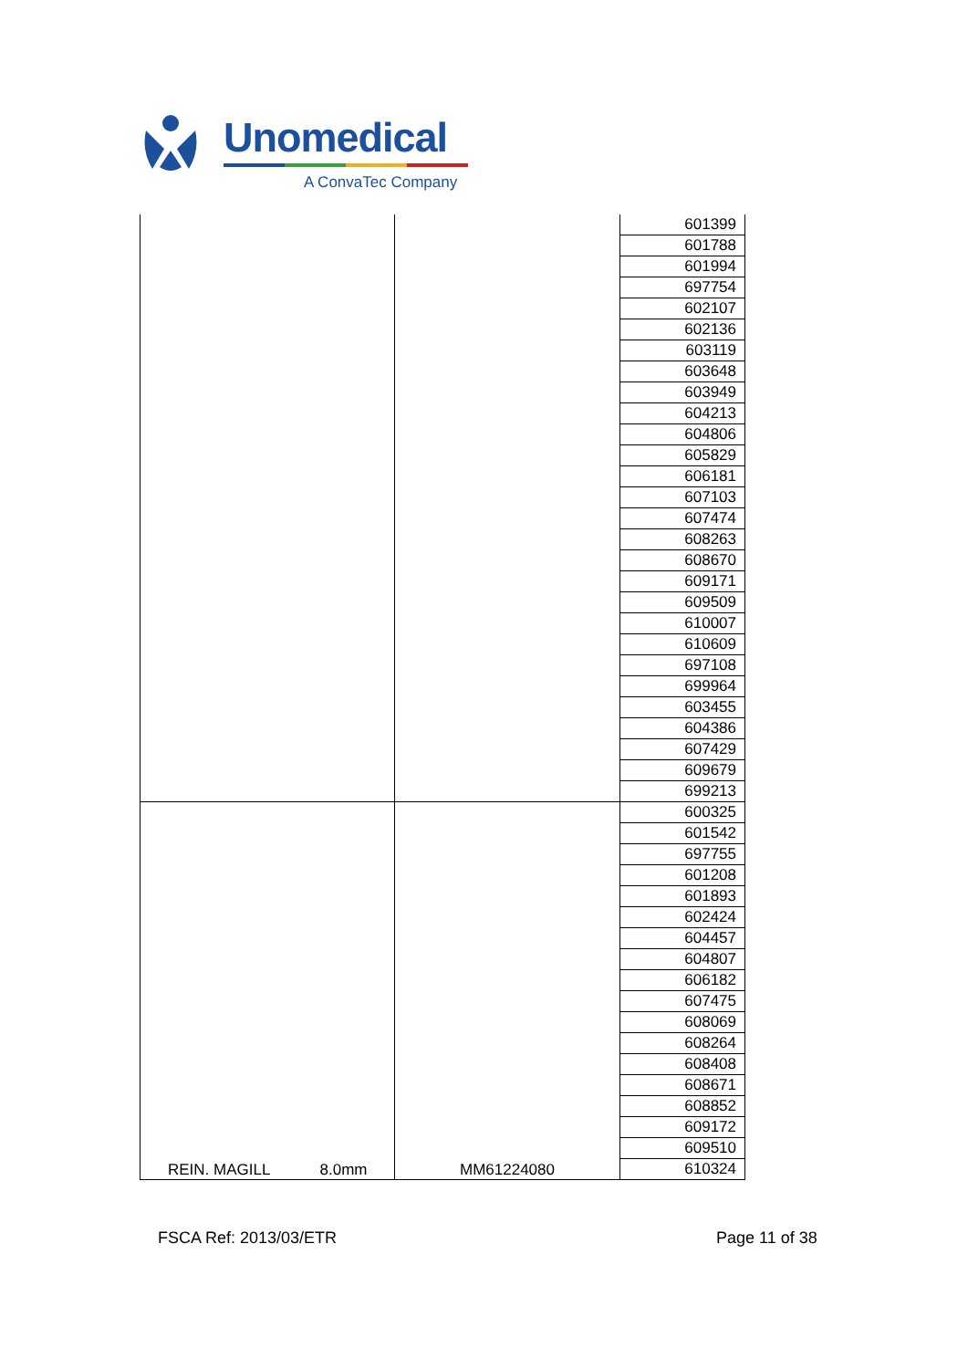Unomedical
A ConvaTec Company
| | | 601399 |
| | | 601788 |
| | | 601994 |
| | | 697754 |
| | | 602107 |
| | | 602136 |
| | | 603119 |
| | | 603648 |
| | | 603949 |
| | | 604213 |
| | | 604806 |
| | | 605829 |
| | | 606181 |
| | | 607103 |
| | | 607474 |
| | | 608263 |
| | | 608670 |
| | | 609171 |
| | | 609509 |
| | | 610007 |
| | | 610609 |
| | | 697108 |
| | | 699964 |
| | | 603455 |
| | | 604386 |
| | | 607429 |
| | | 609679 |
| | | 699213 |
| REIN. MAGILL 8.0mm | MM61224080 | 600325 |
| | | 601542 |
| | | 697755 |
| | | 601208 |
| | | 601893 |
| | | 602424 |
| | | 604457 |
| | | 604807 |
| | | 606182 |
| | | 607475 |
| | | 608069 |
| | | 608264 |
| | | 608408 |
| | | 608671 |
| | | 608852 |
| | | 609172 |
| | | 609510 |
| | | 610324 |
FSCA Ref: 2013/03/ETR Page 11 of 38